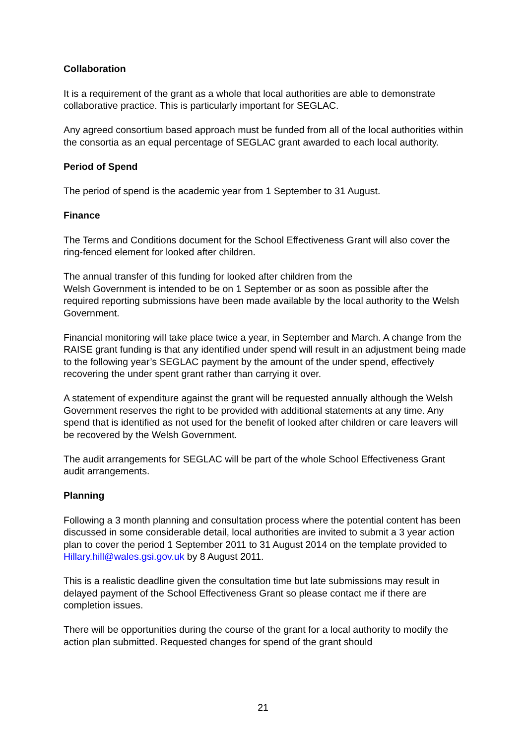Collaboration
It is a requirement of the grant as a whole that local authorities are able to demonstrate collaborative practice. This is particularly important for SEGLAC.
Any agreed consortium based approach must be funded from all of the local authorities within the consortia as an equal percentage of SEGLAC grant awarded to each local authority.
Period of Spend
The period of spend is the academic year from 1 September to 31 August.
Finance
The Terms and Conditions document for the School Effectiveness Grant will also cover the ring-fenced element for looked after children.
The annual transfer of this funding for looked after children from the
Welsh Government is intended to be on 1 September or as soon as possible after the required reporting submissions have been made available by the local authority to the Welsh Government.
Financial monitoring will take place twice a year, in September and March. A change from the RAISE grant funding is that any identified under spend will result in an adjustment being made to the following year’s SEGLAC payment by the amount of the under spend, effectively recovering the under spent grant rather than carrying it over.
A statement of expenditure against the grant will be requested annually although the Welsh Government reserves the right to be provided with additional statements at any time. Any spend that is identified as not used for the benefit of looked after children or care leavers will be recovered by the Welsh Government.
The audit arrangements for SEGLAC will be part of the whole School Effectiveness Grant audit arrangements.
Planning
Following a 3 month planning and consultation process where the potential content has been discussed in some considerable detail, local authorities are invited to submit a 3 year action plan to cover the period 1 September 2011 to 31 August 2014 on the template provided to Hillary.hill@wales.gsi.gov.uk by 8 August 2011.
This is a realistic deadline given the consultation time but late submissions may result in delayed payment of the School Effectiveness Grant so please contact me if there are completion issues.
There will be opportunities during the course of the grant for a local authority to modify the action plan submitted. Requested changes for spend of the grant should
21